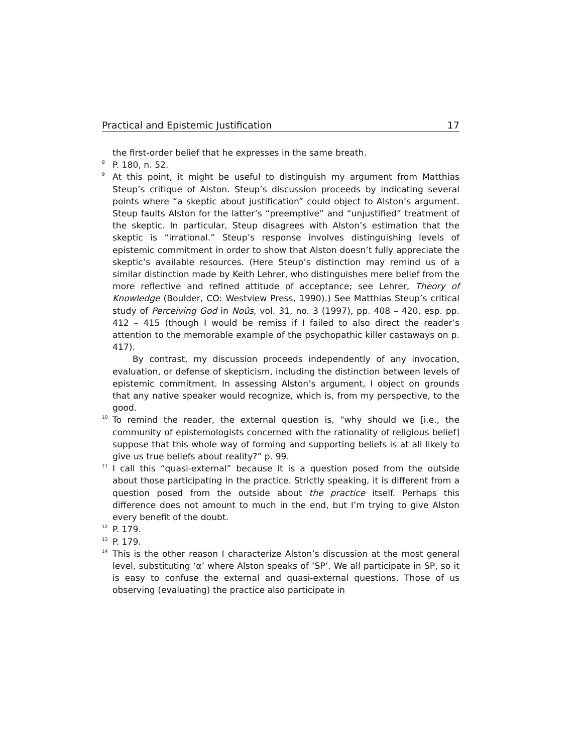Practical and Epistemic Justification 17
the first-order belief that he expresses in the same breath.
<sup>8</sup> P. 180, n. 52.
<sup>9</sup> At this point, it might be useful to distinguish my argument from Matthias Steup’s critique of Alston. Steup’s discussion proceeds by indicating several points where “a skeptic about justification” could object to Alston’s argument. Steup faults Alston for the latter’s “preemptive” and “unjustified” treatment of the skeptic. In particular, Steup disagrees with Alston’s estimation that the skeptic is “irrational.” Steup’s response involves distinguishing levels of epistemic commitment in order to show that Alston doesn’t fully appreciate the skeptic’s available resources. (Here Steup’s distinction may remind us of a similar distinction made by Keith Lehrer, who distinguishes mere belief from the more reflective and refined attitude of acceptance; see Lehrer, Theory of Knowledge (Boulder, CO: Westview Press, 1990).) See Matthias Steup’s critical study of Perceiving God in Noûs, vol. 31, no. 3 (1997), pp. 408 – 420, esp. pp. 412 – 415 (though I would be remiss if I failed to also direct the reader’s attention to the memorable example of the psychopathic killer castaways on p. 417).
By contrast, my discussion proceeds independently of any invocation, evaluation, or defense of skepticism, including the distinction between levels of epistemic commitment. In assessing Alston’s argument, I object on grounds that any native speaker would recognize, which is, from my perspective, to the good.
<sup>10</sup> To remind the reader, the external question is, “why should we [i.e., the community of epistemologists concerned with the rationality of religious belief] suppose that this whole way of forming and supporting beliefs is at all likely to give us true beliefs about reality?” p. 99.
<sup>11</sup> I call this “quasi-external” because it is a question posed from the outside about those participating in the practice. Strictly speaking, it is different from a question posed from the outside about the practice itself. Perhaps this difference does not amount to much in the end, but I’m trying to give Alston every benefit of the doubt.
<sup>12</sup> P. 179.
<sup>13</sup> P. 179.
<sup>14</sup> This is the other reason I characterize Alston’s discussion at the most general level, substituting ‘α’ where Alston speaks of ‘SP’. We all participate in SP, so it is easy to confuse the external and quasi-external questions. Those of us observing (evaluating) the practice also participate in